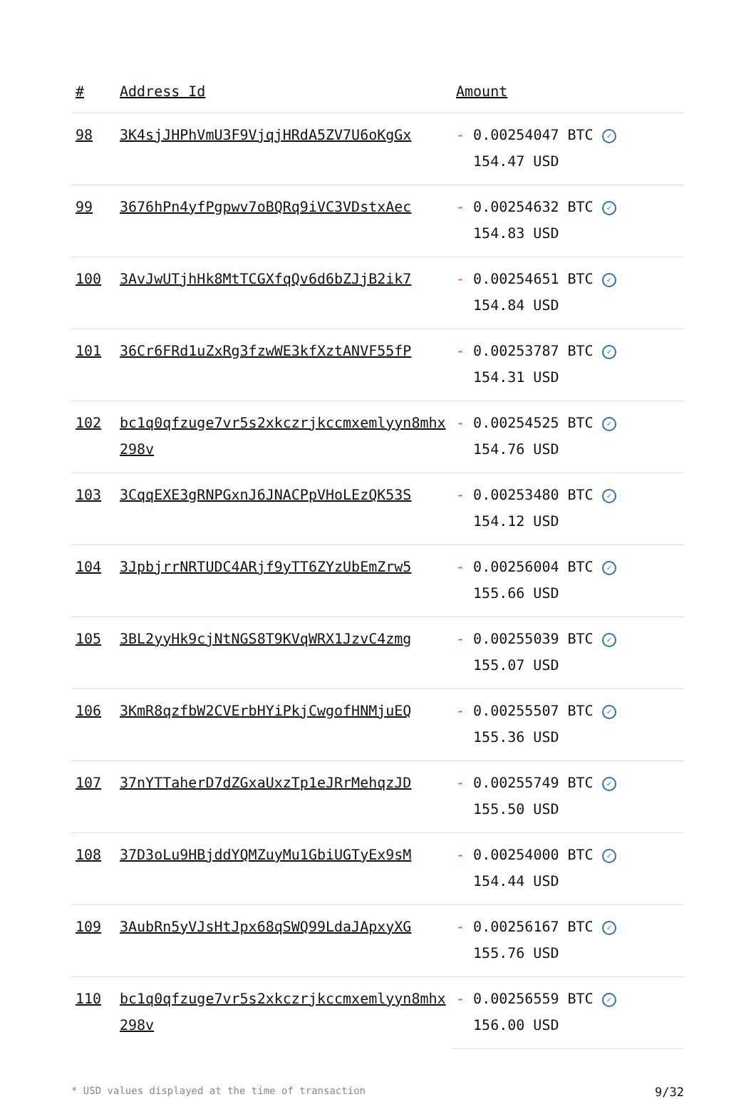| # | Address Id | Amount |
| --- | --- | --- |
| 98 | 3K4sjJHPhVmU3F9VjqjHRdA5ZV7U6oKgGx | - 0.00254047 BTC ✓ 154.47 USD |
| 99 | 3676hPn4yfPgpwv7oBQRq9iVC3VDstxAec | - 0.00254632 BTC ✓ 154.83 USD |
| 100 | 3AvJwUTjhHk8MtTCGXfqQv6d6bZJjB2ik7 | - 0.00254651 BTC ✓ 154.84 USD |
| 101 | 36Cr6FRd1uZxRg3fzwWE3kfXztANVF55fP | - 0.00253787 BTC ✓ 154.31 USD |
| 102 | bc1q0qfzuge7vr5s2xkczrjkccmxemlyyn8mhx298v | - 0.00254525 BTC ✓ 154.76 USD |
| 103 | 3CqqEXE3gRNPGxnJ6JNACPpVHoLEzQK53S | - 0.00253480 BTC ✓ 154.12 USD |
| 104 | 3JpbjrrNRTUDC4ARjf9yTT6ZYzUbEmZrw5 | - 0.00256004 BTC ✓ 155.66 USD |
| 105 | 3BL2yyHk9cjNtNGS8T9KVqWRX1JzvC4zmg | - 0.00255039 BTC ✓ 155.07 USD |
| 106 | 3KmR8qzfbW2CVErbHYiPkjCwgofHNMjuEQ | - 0.00255507 BTC ✓ 155.36 USD |
| 107 | 37nYTTaherD7dZGxaUxzTp1eJRrMehqzJD | - 0.00255749 BTC ✓ 155.50 USD |
| 108 | 37D3oLu9HBjddYQMZuyMu1GbiUGTyEx9sM | - 0.00254000 BTC ✓ 154.44 USD |
| 109 | 3AubRn5yVJsHtJpx68qSWQ99LdaJApxyXG | - 0.00256167 BTC ✓ 155.76 USD |
| 110 | bc1q0qfzuge7vr5s2xkczrjkccmxemlyyn8mhx298v | - 0.00256559 BTC ✓ 156.00 USD |
* USD values displayed at the time of transaction 9/32